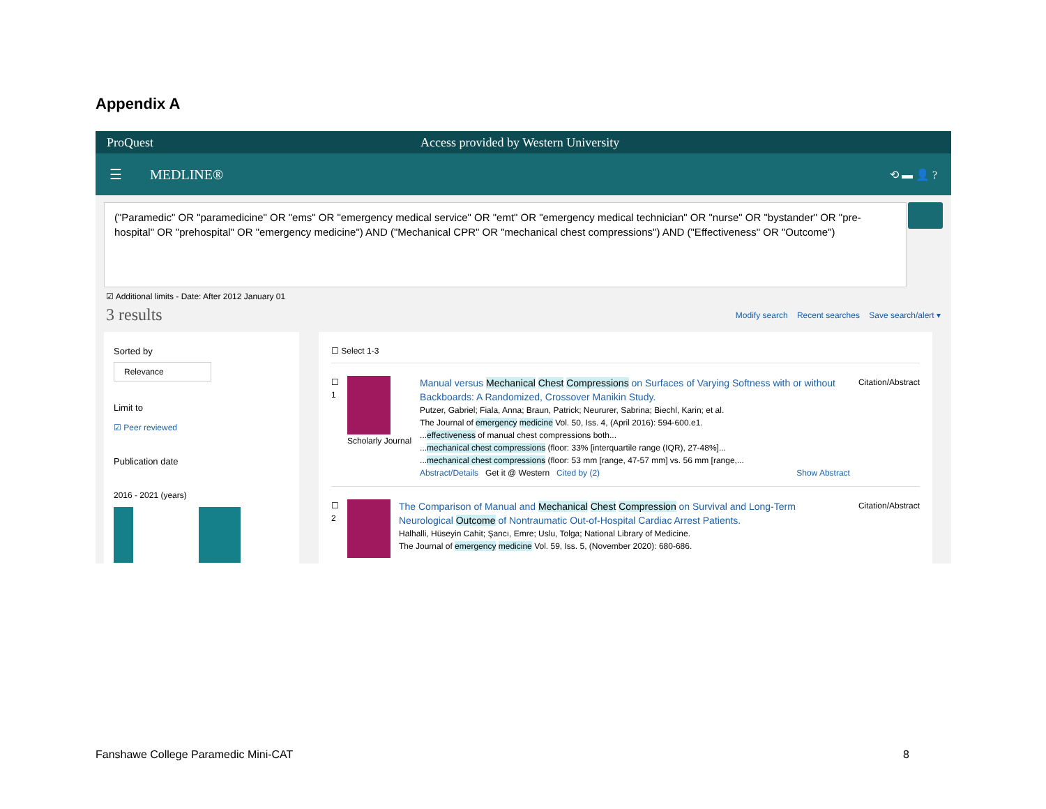Appendix A
ProQuest Access provided by Western University
☰ MEDLINE® ⟲ ▬ 👤 ?
("Paramedic" OR "paramedicine" OR "ems" OR "emergency medical service" OR "emt" OR "emergency medical technician" OR "nurse" OR "bystander" OR "pre-hospital" OR "prehospital" OR "emergency medicine") AND ("Mechanical CPR" OR "mechanical chest compressions") AND ("Effectiveness" OR "Outcome")
☑ Additional limits - Date: After 2012 January 01
3 results Modify search Recent searches Save search/alert ▾
Sorted by
Relevance
Limit to
☑ Peer reviewed
Publication date
2016 - 2021 (years)
☐ Select 1-3
☐
1
Scholarly Journal
Manual versus Mechanical Chest Compressions on Surfaces of Varying Softness with or without Backboards: A Randomized, Crossover Manikin Study.
Putzer, Gabriel; Fiala, Anna; Braun, Patrick; Neururer, Sabrina; Biechl, Karin; et al.
The Journal of emergency medicine Vol. 50, Iss. 4, (April 2016): 594-600.e1.
...effectiveness of manual chest compressions both...
...mechanical chest compressions (floor: 33% [interquartile range (IQR), 27-48%]...
...mechanical chest compressions (floor: 53 mm [range, 47-57 mm] vs. 56 mm [range,...
Abstract/Details Get it @ Western Cited by (2) Show Abstract
Citation/Abstract
☐
2
The Comparison of Manual and Mechanical Chest Compression on Survival and Long-Term Neurological Outcome of Nontraumatic Out-of-Hospital Cardiac Arrest Patients.
Halhalli, Hüseyin Cahit; Şancı, Emre; Uslu, Tolga; National Library of Medicine.
The Journal of emergency medicine Vol. 59, Iss. 5, (November 2020): 680-686.
Citation/Abstract
Fanshawe College Paramedic Mini-CAT
8